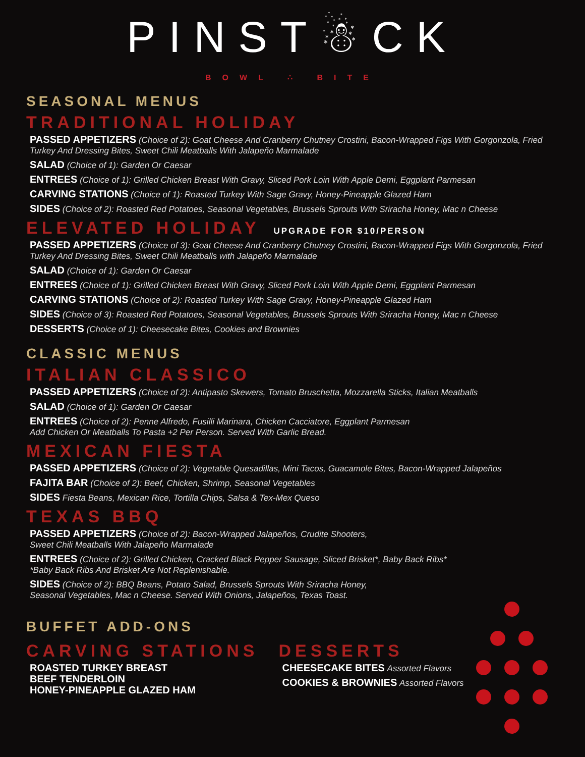PINST☃CK
BOWL ∴ BITE
SEASONAL MENUS
TRADITIONAL HOLIDAY
PASSED APPETIZERS (Choice of 2): Goat Cheese And Cranberry Chutney Crostini, Bacon-Wrapped Figs With Gorgonzola, Fried Turkey And Dressing Bites, Sweet Chili Meatballs With Jalapeño Marmalade
SALAD (Choice of 1): Garden Or Caesar
ENTREES (Choice of 1): Grilled Chicken Breast With Gravy, Sliced Pork Loin With Apple Demi, Eggplant Parmesan
CARVING STATIONS (Choice of 1): Roasted Turkey With Sage Gravy, Honey-Pineapple Glazed Ham
SIDES (Choice of 2): Roasted Red Potatoes, Seasonal Vegetables, Brussels Sprouts With Sriracha Honey, Mac n Cheese
ELEVATED HOLIDAY UPGRADE FOR $10/PERSON
PASSED APPETIZERS (Choice of 3): Goat Cheese And Cranberry Chutney Crostini, Bacon-Wrapped Figs With Gorgonzola, Fried Turkey And Dressing Bites, Sweet Chili Meatballs with Jalapeño Marmalade
SALAD (Choice of 1): Garden Or Caesar
ENTREES (Choice of 1): Grilled Chicken Breast With Gravy, Sliced Pork Loin With Apple Demi, Eggplant Parmesan
CARVING STATIONS (Choice of 2): Roasted Turkey With Sage Gravy, Honey-Pineapple Glazed Ham
SIDES (Choice of 3): Roasted Red Potatoes, Seasonal Vegetables, Brussels Sprouts With Sriracha Honey, Mac n Cheese
DESSERTS (Choice of 1): Cheesecake Bites, Cookies and Brownies
CLASSIC MENUS
ITALIAN CLASSICO
PASSED APPETIZERS (Choice of 2): Antipasto Skewers, Tomato Bruschetta, Mozzarella Sticks, Italian Meatballs
SALAD (Choice of 1): Garden Or Caesar
ENTREES (Choice of 2): Penne Alfredo, Fusilli Marinara, Chicken Cacciatore, Eggplant Parmesan
Add Chicken Or Meatballs To Pasta +2 Per Person. Served With Garlic Bread.
MEXICAN FIESTA
PASSED APPETIZERS (Choice of 2): Vegetable Quesadillas, Mini Tacos, Guacamole Bites, Bacon-Wrapped Jalapeños
FAJITA BAR (Choice of 2): Beef, Chicken, Shrimp, Seasonal Vegetables
SIDES Fiesta Beans, Mexican Rice, Tortilla Chips, Salsa & Tex-Mex Queso
TEXAS BBQ
PASSED APPETIZERS (Choice of 2): Bacon-Wrapped Jalapeños, Crudite Shooters,
Sweet Chili Meatballs With Jalapeño Marmalade
ENTREES (Choice of 2): Grilled Chicken, Cracked Black Pepper Sausage, Sliced Brisket*, Baby Back Ribs*
*Baby Back Ribs And Brisket Are Not Replenishable.
SIDES (Choice of 2): BBQ Beans, Potato Salad, Brussels Sprouts With Sriracha Honey,
Seasonal Vegetables, Mac n Cheese. Served With Onions, Jalapeños, Texas Toast.
BUFFET ADD-ONS
CARVING STATIONS
ROASTED TURKEY BREAST
BEEF TENDERLOIN
HONEY-PINEAPPLE GLAZED HAM
DESSERTS
CHEESECAKE BITES Assorted Flavors
COOKIES & BROWNIES Assorted Flavors